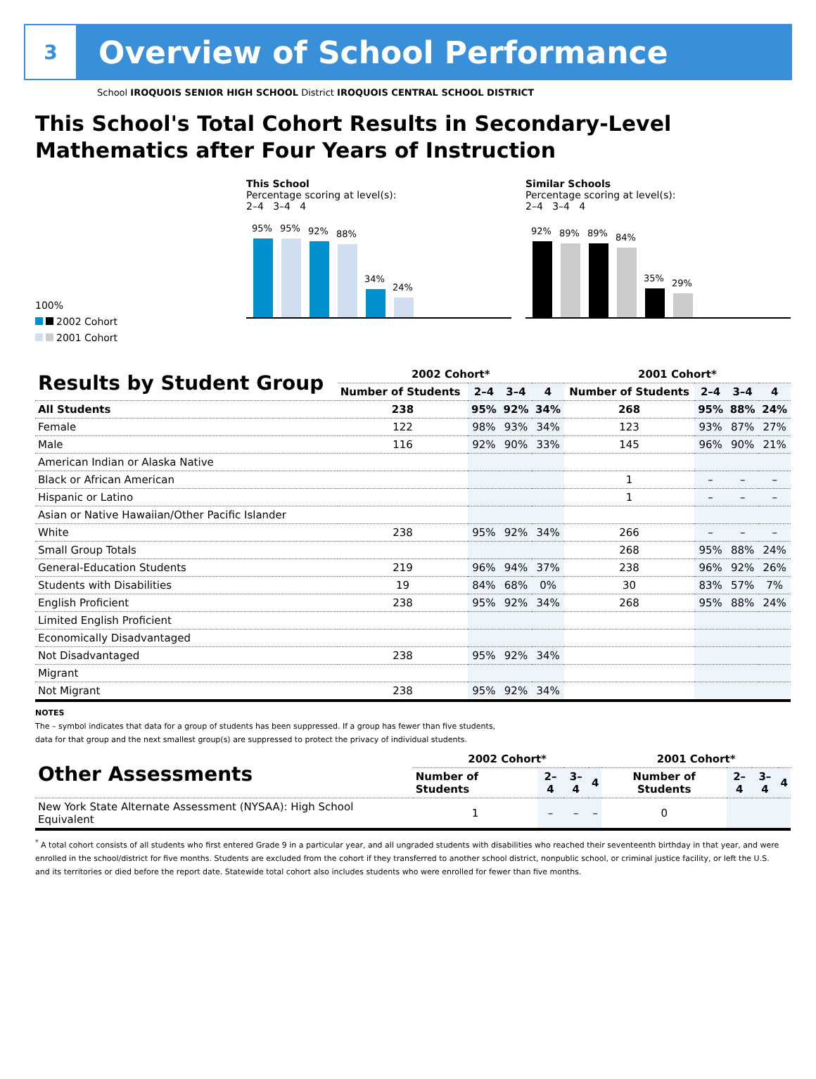3
Overview of School Performance
School IROQUOIS SENIOR HIGH SCHOOL District IROQUOIS CENTRAL SCHOOL DISTRICT
This School's Total Cohort Results in Secondary-Level Mathematics after Four Years of Instruction
100%
2002 Cohort
2001 Cohort
This School
Percentage scoring at level(s):
2–4 3–4 4
95%
95%
92%
88%
34%
24%
Similar Schools
Percentage scoring at level(s):
2–4 3–4 4
92%
89%
89%
84%
35%
29%
| Results by Student Group | 2002 Cohort* | | | | 2001 Cohort* | | | |
| --- | --- | --- | --- | --- | --- | --- | --- | --- |
| | Number of Students | 2–4 | 3–4 | 4 | Number of Students | 2–4 | 3–4 | 4 |
| All Students | 238 | 95% | 92% | 34% | 268 | 95% | 88% | 24% |
| Female | 122 | 98% | 93% | 34% | 123 | 93% | 87% | 27% |
| Male | 116 | 92% | 90% | 33% | 145 | 96% | 90% | 21% |
| American Indian or Alaska Native | | | | | | | | |
| Black or African American | | | | | 1 | – | – | – |
| Hispanic or Latino | | | | | 1 | – | – | – |
| Asian or Native Hawaiian/Other Pacific Islander | | | | | | | | |
| White | 238 | 95% | 92% | 34% | 266 | – | – | – |
| Small Group Totals | | | | | 268 | 95% | 88% | 24% |
| General-Education Students | 219 | 96% | 94% | 37% | 238 | 96% | 92% | 26% |
| Students with Disabilities | 19 | 84% | 68% | 0% | 30 | 83% | 57% | 7% |
| English Proficient | 238 | 95% | 92% | 34% | 268 | 95% | 88% | 24% |
| Limited English Proficient | | | | | | | | |
| Economically Disadvantaged | | | | | | | | |
| Not Disadvantaged | 238 | 95% | 92% | 34% | | | | |
| Migrant | | | | | | | | |
| Not Migrant | 238 | 95% | 92% | 34% | | | | |
NOTES
The – symbol indicates that data for a group of students has been suppressed. If a group has fewer than five students,
data for that group and the next smallest group(s) are suppressed to protect the privacy of individual students.
| Other Assessments | 2002 Cohort* | | | | 2001 Cohort* | | | |
| --- | --- | --- | --- | --- | --- | --- | --- | --- |
| | Number of Students | 2–4 | 3–4 | 4 | Number of Students | 2–4 | 3–4 | 4 |
| New York State Alternate Assessment (NYSAA): High School Equivalent | 1 | – | – | – | 0 | | | |
<sup>*</sup> A total cohort consists of all students who first entered Grade 9 in a particular year, and all ungraded students with disabilities who reached their seventeenth birthday in that year, and were enrolled in the school/district for five months. Students are excluded from the cohort if they transferred to another school district, nonpublic school, or criminal justice facility, or left the U.S. and its territories or died before the report date. Statewide total cohort also includes students who were enrolled for fewer than five months.